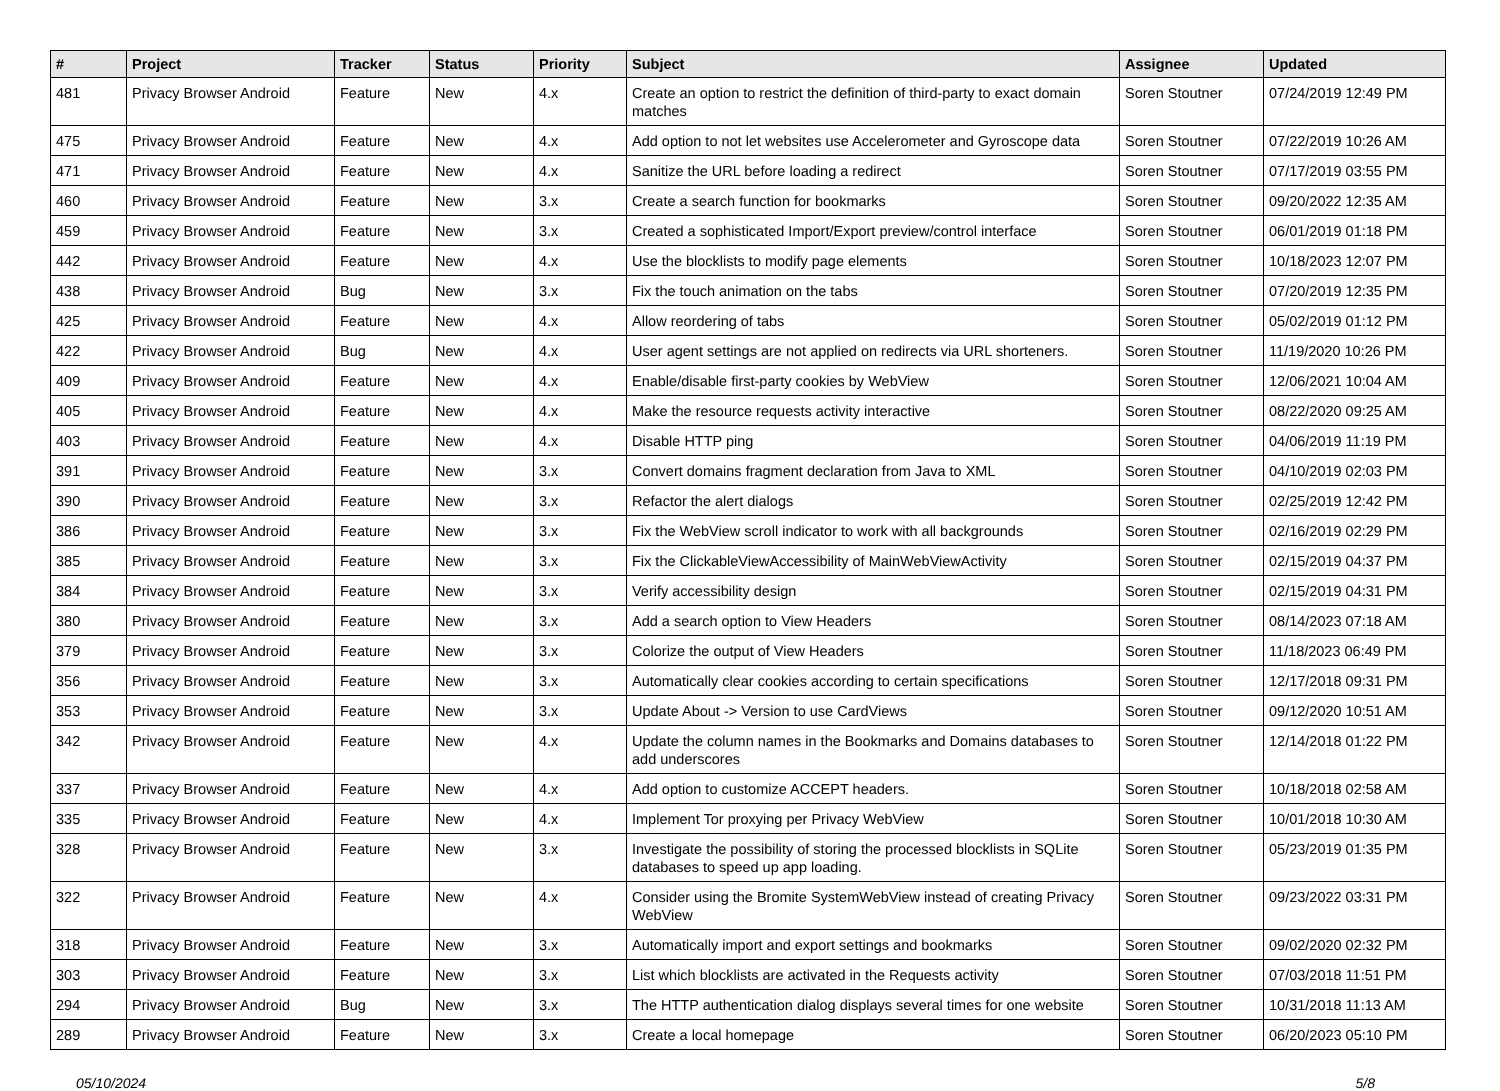| # | Project | Tracker | Status | Priority | Subject | Assignee | Updated |
| --- | --- | --- | --- | --- | --- | --- | --- |
| 481 | Privacy Browser Android | Feature | New | 4.x | Create an option to restrict the definition of third-party to exact domain matches | Soren Stoutner | 07/24/2019 12:49 PM |
| 475 | Privacy Browser Android | Feature | New | 4.x | Add option to not let websites use Accelerometer and Gyroscope data | Soren Stoutner | 07/22/2019 10:26 AM |
| 471 | Privacy Browser Android | Feature | New | 4.x | Sanitize the URL before loading a redirect | Soren Stoutner | 07/17/2019 03:55 PM |
| 460 | Privacy Browser Android | Feature | New | 3.x | Create a search function for bookmarks | Soren Stoutner | 09/20/2022 12:35 AM |
| 459 | Privacy Browser Android | Feature | New | 3.x | Created a sophisticated Import/Export preview/control interface | Soren Stoutner | 06/01/2019 01:18 PM |
| 442 | Privacy Browser Android | Feature | New | 4.x | Use the blocklists to modify page elements | Soren Stoutner | 10/18/2023 12:07 PM |
| 438 | Privacy Browser Android | Bug | New | 3.x | Fix the touch animation on the tabs | Soren Stoutner | 07/20/2019 12:35 PM |
| 425 | Privacy Browser Android | Feature | New | 4.x | Allow reordering of tabs | Soren Stoutner | 05/02/2019 01:12 PM |
| 422 | Privacy Browser Android | Bug | New | 4.x | User agent settings are not applied on redirects via URL shorteners. | Soren Stoutner | 11/19/2020 10:26 PM |
| 409 | Privacy Browser Android | Feature | New | 4.x | Enable/disable first-party cookies by WebView | Soren Stoutner | 12/06/2021 10:04 AM |
| 405 | Privacy Browser Android | Feature | New | 4.x | Make the resource requests activity interactive | Soren Stoutner | 08/22/2020 09:25 AM |
| 403 | Privacy Browser Android | Feature | New | 4.x | Disable HTTP ping | Soren Stoutner | 04/06/2019 11:19 PM |
| 391 | Privacy Browser Android | Feature | New | 3.x | Convert domains fragment declaration from Java to XML | Soren Stoutner | 04/10/2019 02:03 PM |
| 390 | Privacy Browser Android | Feature | New | 3.x | Refactor the alert dialogs | Soren Stoutner | 02/25/2019 12:42 PM |
| 386 | Privacy Browser Android | Feature | New | 3.x | Fix the WebView scroll indicator to work with all backgrounds | Soren Stoutner | 02/16/2019 02:29 PM |
| 385 | Privacy Browser Android | Feature | New | 3.x | Fix the ClickableViewAccessibility of MainWebViewActivity | Soren Stoutner | 02/15/2019 04:37 PM |
| 384 | Privacy Browser Android | Feature | New | 3.x | Verify accessibility design | Soren Stoutner | 02/15/2019 04:31 PM |
| 380 | Privacy Browser Android | Feature | New | 3.x | Add a search option to View Headers | Soren Stoutner | 08/14/2023 07:18 AM |
| 379 | Privacy Browser Android | Feature | New | 3.x | Colorize the output of View Headers | Soren Stoutner | 11/18/2023 06:49 PM |
| 356 | Privacy Browser Android | Feature | New | 3.x | Automatically clear cookies according to certain specifications | Soren Stoutner | 12/17/2018 09:31 PM |
| 353 | Privacy Browser Android | Feature | New | 3.x | Update About -> Version to use CardViews | Soren Stoutner | 09/12/2020 10:51 AM |
| 342 | Privacy Browser Android | Feature | New | 4.x | Update the column names in the Bookmarks and Domains databases to add underscores | Soren Stoutner | 12/14/2018 01:22 PM |
| 337 | Privacy Browser Android | Feature | New | 4.x | Add option to customize ACCEPT headers. | Soren Stoutner | 10/18/2018 02:58 AM |
| 335 | Privacy Browser Android | Feature | New | 4.x | Implement Tor proxying per Privacy WebView | Soren Stoutner | 10/01/2018 10:30 AM |
| 328 | Privacy Browser Android | Feature | New | 3.x | Investigate the possibility of storing the processed blocklists in SQLite databases to speed up app loading. | Soren Stoutner | 05/23/2019 01:35 PM |
| 322 | Privacy Browser Android | Feature | New | 4.x | Consider using the Bromite SystemWebView instead of creating Privacy WebView | Soren Stoutner | 09/23/2022 03:31 PM |
| 318 | Privacy Browser Android | Feature | New | 3.x | Automatically import and export settings and bookmarks | Soren Stoutner | 09/02/2020 02:32 PM |
| 303 | Privacy Browser Android | Feature | New | 3.x | List which blocklists are activated in the Requests activity | Soren Stoutner | 07/03/2018 11:51 PM |
| 294 | Privacy Browser Android | Bug | New | 3.x | The HTTP authentication dialog displays several times for one website | Soren Stoutner | 10/31/2018 11:13 AM |
| 289 | Privacy Browser Android | Feature | New | 3.x | Create a local homepage | Soren Stoutner | 06/20/2023 05:10 PM |
05/10/2024 5/8